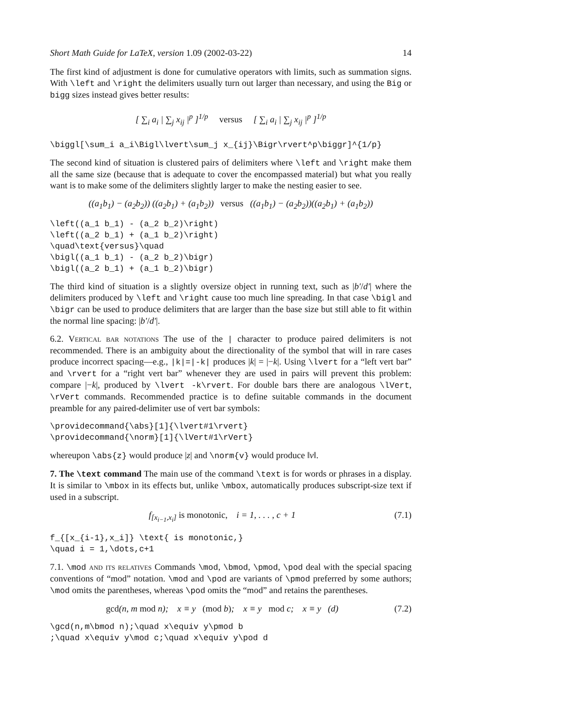Short Math Guide for LaTeX, version 1.09 (2002-03-22) 14
The first kind of adjustment is done for cumulative operators with limits, such as summation signs. With \left and \right the delimiters usually turn out larger than necessary, and using the Big or bigg sizes instead gives better results:
[ ∑<sub>i</sub> a<sub>i</sub> | ∑<sub>j</sub> x<sub>ij</sub> |<sup>p</sup> ]<sup>1/p</sup> versus [ ∑<sub>i</sub> a<sub>i</sub> | ∑<sub>j</sub> x<sub>ij</sub> |<sup>p</sup> ]<sup>1/p</sup>
\biggl[\sum_i a_i\Bigl\lvert\sum_j x_{ij}\Bigr\rvert^p\biggr]^{1/p}
The second kind of situation is clustered pairs of delimiters where \left and \right make them all the same size (because that is adequate to cover the encompassed material) but what you really want is to make some of the delimiters slightly larger to make the nesting easier to see.
((a<sub>1</sub>b<sub>1</sub>) − (a<sub>2</sub>b<sub>2</sub>)) ((a<sub>2</sub>b<sub>1</sub>) + (a<sub>1</sub>b<sub>2</sub>)) versus ((a<sub>1</sub>b<sub>1</sub>) − (a<sub>2</sub>b<sub>2</sub>))((a<sub>2</sub>b<sub>1</sub>) + (a<sub>1</sub>b<sub>2</sub>))
\left((a_1 b_1) - (a_2 b_2)\right)
\left((a_2 b_1) + (a_1 b_2)\right)
\quad\text{versus}\quad
\bigl((a_1 b_1) - (a_2 b_2)\bigr)
\bigl((a_2 b_1) + (a_1 b_2)\bigr)
The third kind of situation is a slightly oversize object in running text, such as |b′/d′| where the delimiters produced by \left and \right cause too much line spreading. In that case \bigl and \bigr can be used to produce delimiters that are larger than the base size but still able to fit within the normal line spacing: |b′/d′|.
6.2. Vertical bar notations The use of the | character to produce paired delimiters is not recommended. There is an ambiguity about the directionality of the symbol that will in rare cases produce incorrect spacing—e.g., |k|=|-k| produces |k| = |−k|. Using \lvert for a “left vert bar” and \rvert for a “right vert bar” whenever they are used in pairs will prevent this problem: compare |−k|, produced by \lvert -k\rvert. For double bars there are analogous \lVert, \rVert commands. Recommended practice is to define suitable commands in the document preamble for any paired-delimiter use of vert bar symbols:
\providecommand{\abs}[1]{\lvert#1\rvert}
\providecommand{\norm}[1]{\lVert#1\rVert}
whereupon \abs{z} would produce |z| and \norm{v} would produce ‖v‖.
7. The \text command The main use of the command \text is for words or phrases in a display. It is similar to \mbox in its effects but, unlike \mbox, automatically produces subscript-size text if used in a subscript.
f<sub>[x<sub>i−1</sub>,x<sub>i</sub>]</sub> is monotonic, i = 1, . . . , c + 1 (7.1)
f_{[x_{i-1},x_i]} \text{ is monotonic,}
\quad i = 1,\dots,c+1
7.1. \mod and its relatives Commands \mod, \bmod, \pmod, \pod deal with the special spacing conventions of “mod” notation. \mod and \pod are variants of \pmod preferred by some authors; \mod omits the parentheses, whereas \pod omits the “mod” and retains the parentheses.
gcd(n, m mod n); x ≡ y (mod b); x ≡ y mod c; x ≡ y (d) (7.2)
\gcd(n,m\bmod n);\quad x\equiv y\pmod b
;\quad x\equiv y\mod c;\quad x\equiv y\pod d